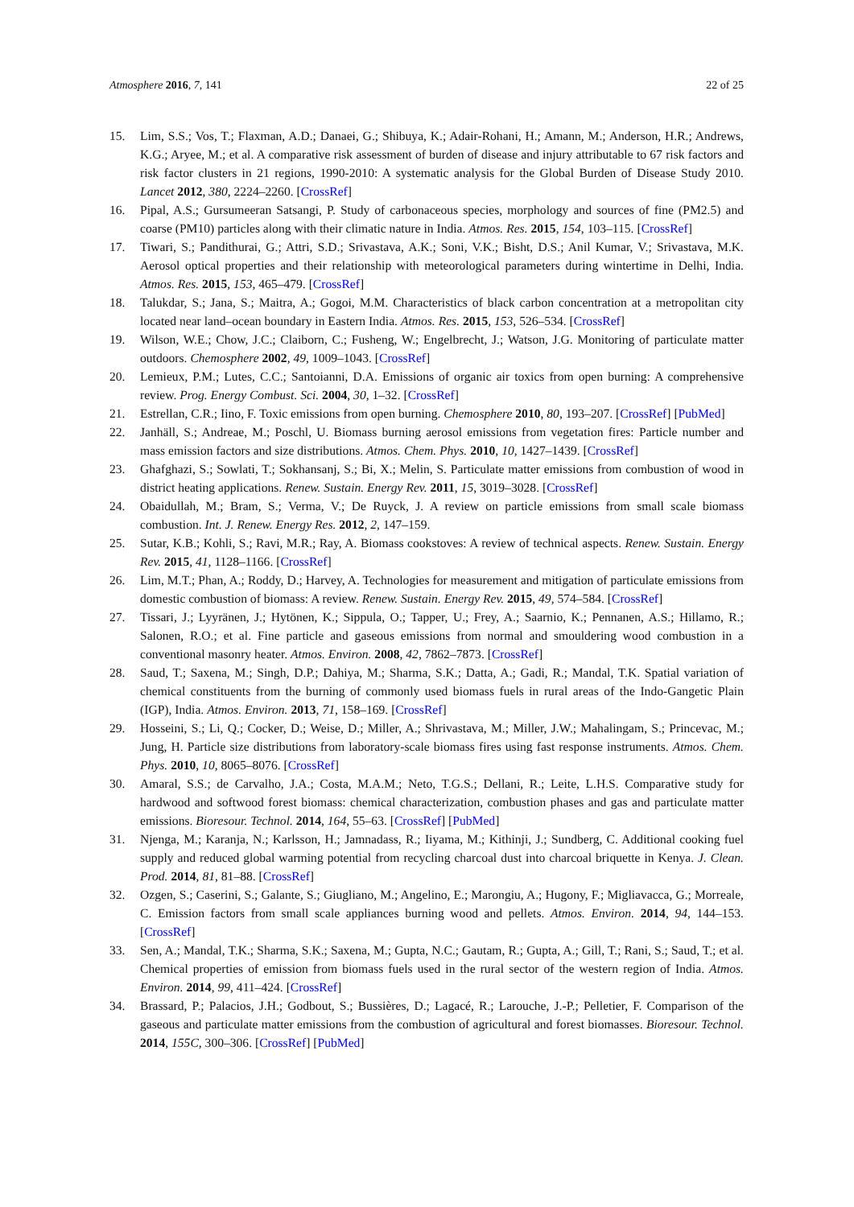Atmosphere 2016, 7, 141 22 of 25
15. Lim, S.S.; Vos, T.; Flaxman, A.D.; Danaei, G.; Shibuya, K.; Adair-Rohani, H.; Amann, M.; Anderson, H.R.; Andrews, K.G.; Aryee, M.; et al. A comparative risk assessment of burden of disease and injury attributable to 67 risk factors and risk factor clusters in 21 regions, 1990-2010: A systematic analysis for the Global Burden of Disease Study 2010. Lancet 2012, 380, 2224–2260. [CrossRef]
16. Pipal, A.S.; Gursumeeran Satsangi, P. Study of carbonaceous species, morphology and sources of fine (PM2.5) and coarse (PM10) particles along with their climatic nature in India. Atmos. Res. 2015, 154, 103–115. [CrossRef]
17. Tiwari, S.; Pandithurai, G.; Attri, S.D.; Srivastava, A.K.; Soni, V.K.; Bisht, D.S.; Anil Kumar, V.; Srivastava, M.K. Aerosol optical properties and their relationship with meteorological parameters during wintertime in Delhi, India. Atmos. Res. 2015, 153, 465–479. [CrossRef]
18. Talukdar, S.; Jana, S.; Maitra, A.; Gogoi, M.M. Characteristics of black carbon concentration at a metropolitan city located near land–ocean boundary in Eastern India. Atmos. Res. 2015, 153, 526–534. [CrossRef]
19. Wilson, W.E.; Chow, J.C.; Claiborn, C.; Fusheng, W.; Engelbrecht, J.; Watson, J.G. Monitoring of particulate matter outdoors. Chemosphere 2002, 49, 1009–1043. [CrossRef]
20. Lemieux, P.M.; Lutes, C.C.; Santoianni, D.A. Emissions of organic air toxics from open burning: A comprehensive review. Prog. Energy Combust. Sci. 2004, 30, 1–32. [CrossRef]
21. Estrellan, C.R.; Iino, F. Toxic emissions from open burning. Chemosphere 2010, 80, 193–207. [CrossRef] [PubMed]
22. Janhäll, S.; Andreae, M.; Poschl, U. Biomass burning aerosol emissions from vegetation fires: Particle number and mass emission factors and size distributions. Atmos. Chem. Phys. 2010, 10, 1427–1439. [CrossRef]
23. Ghafghazi, S.; Sowlati, T.; Sokhansanj, S.; Bi, X.; Melin, S. Particulate matter emissions from combustion of wood in district heating applications. Renew. Sustain. Energy Rev. 2011, 15, 3019–3028. [CrossRef]
24. Obaidullah, M.; Bram, S.; Verma, V.; De Ruyck, J. A review on particle emissions from small scale biomass combustion. Int. J. Renew. Energy Res. 2012, 2, 147–159.
25. Sutar, K.B.; Kohli, S.; Ravi, M.R.; Ray, A. Biomass cookstoves: A review of technical aspects. Renew. Sustain. Energy Rev. 2015, 41, 1128–1166. [CrossRef]
26. Lim, M.T.; Phan, A.; Roddy, D.; Harvey, A. Technologies for measurement and mitigation of particulate emissions from domestic combustion of biomass: A review. Renew. Sustain. Energy Rev. 2015, 49, 574–584. [CrossRef]
27. Tissari, J.; Lyyränen, J.; Hytönen, K.; Sippula, O.; Tapper, U.; Frey, A.; Saarnio, K.; Pennanen, A.S.; Hillamo, R.; Salonen, R.O.; et al. Fine particle and gaseous emissions from normal and smouldering wood combustion in a conventional masonry heater. Atmos. Environ. 2008, 42, 7862–7873. [CrossRef]
28. Saud, T.; Saxena, M.; Singh, D.P.; Dahiya, M.; Sharma, S.K.; Datta, A.; Gadi, R.; Mandal, T.K. Spatial variation of chemical constituents from the burning of commonly used biomass fuels in rural areas of the Indo-Gangetic Plain (IGP), India. Atmos. Environ. 2013, 71, 158–169. [CrossRef]
29. Hosseini, S.; Li, Q.; Cocker, D.; Weise, D.; Miller, A.; Shrivastava, M.; Miller, J.W.; Mahalingam, S.; Princevac, M.; Jung, H. Particle size distributions from laboratory-scale biomass fires using fast response instruments. Atmos. Chem. Phys. 2010, 10, 8065–8076. [CrossRef]
30. Amaral, S.S.; de Carvalho, J.A.; Costa, M.A.M.; Neto, T.G.S.; Dellani, R.; Leite, L.H.S. Comparative study for hardwood and softwood forest biomass: chemical characterization, combustion phases and gas and particulate matter emissions. Bioresour. Technol. 2014, 164, 55–63. [CrossRef] [PubMed]
31. Njenga, M.; Karanja, N.; Karlsson, H.; Jamnadass, R.; Iiyama, M.; Kithinji, J.; Sundberg, C. Additional cooking fuel supply and reduced global warming potential from recycling charcoal dust into charcoal briquette in Kenya. J. Clean. Prod. 2014, 81, 81–88. [CrossRef]
32. Ozgen, S.; Caserini, S.; Galante, S.; Giugliano, M.; Angelino, E.; Marongiu, A.; Hugony, F.; Migliavacca, G.; Morreale, C. Emission factors from small scale appliances burning wood and pellets. Atmos. Environ. 2014, 94, 144–153. [CrossRef]
33. Sen, A.; Mandal, T.K.; Sharma, S.K.; Saxena, M.; Gupta, N.C.; Gautam, R.; Gupta, A.; Gill, T.; Rani, S.; Saud, T.; et al. Chemical properties of emission from biomass fuels used in the rural sector of the western region of India. Atmos. Environ. 2014, 99, 411–424. [CrossRef]
34. Brassard, P.; Palacios, J.H.; Godbout, S.; Bussières, D.; Lagacé, R.; Larouche, J.-P.; Pelletier, F. Comparison of the gaseous and particulate matter emissions from the combustion of agricultural and forest biomasses. Bioresour. Technol. 2014, 155C, 300–306. [CrossRef] [PubMed]